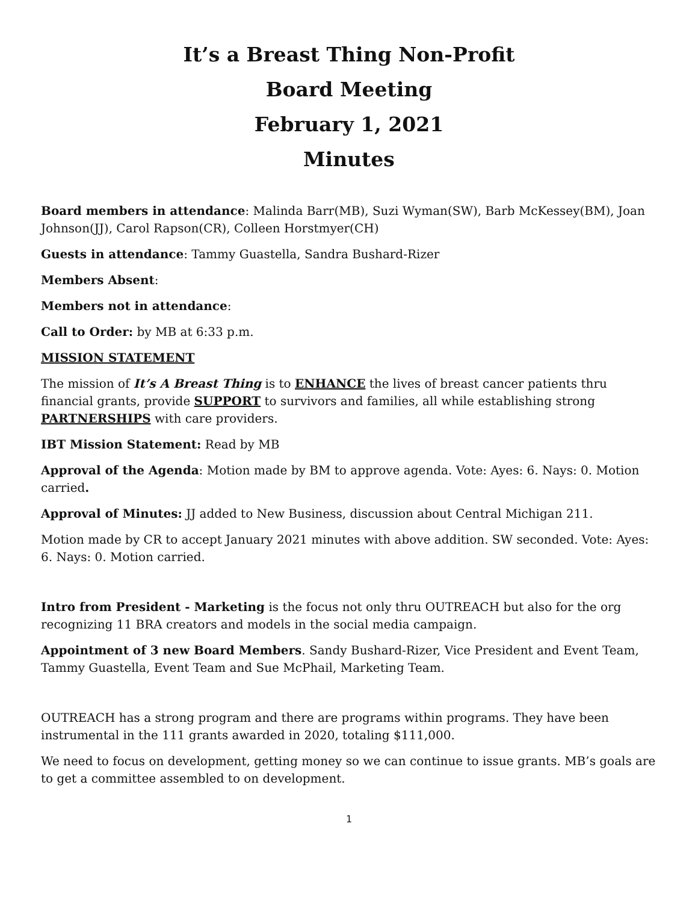It’s a Breast Thing Non-Profit
Board Meeting
February 1, 2021
Minutes
Board members in attendance: Malinda Barr(MB), Suzi Wyman(SW), Barb McKessey(BM), Joan Johnson(JJ), Carol Rapson(CR), Colleen Horstmyer(CH)
Guests in attendance: Tammy Guastella, Sandra Bushard-Rizer
Members Absent:
Members not in attendance:
Call to Order: by MB at 6:33 p.m.
MISSION STATEMENT
The mission of It’s A Breast Thing is to ENHANCE the lives of breast cancer patients thru financial grants, provide SUPPORT to survivors and families, all while establishing strong PARTNERSHIPS with care providers.
IBT Mission Statement: Read by MB
Approval of the Agenda: Motion made by BM to approve agenda. Vote: Ayes: 6. Nays: 0. Motion carried.
Approval of Minutes: JJ added to New Business, discussion about Central Michigan 211.
Motion made by CR to accept January 2021 minutes with above addition. SW seconded. Vote: Ayes: 6. Nays: 0. Motion carried.
Intro from President - Marketing is the focus not only thru OUTREACH but also for the org recognizing 11 BRA creators and models in the social media campaign.
Appointment of 3 new Board Members. Sandy Bushard-Rizer, Vice President and Event Team, Tammy Guastella, Event Team and Sue McPhail, Marketing Team.
OUTREACH has a strong program and there are programs within programs. They have been instrumental in the 111 grants awarded in 2020, totaling $111,000.
We need to focus on development, getting money so we can continue to issue grants. MB’s goals are to get a committee assembled to on development.
1